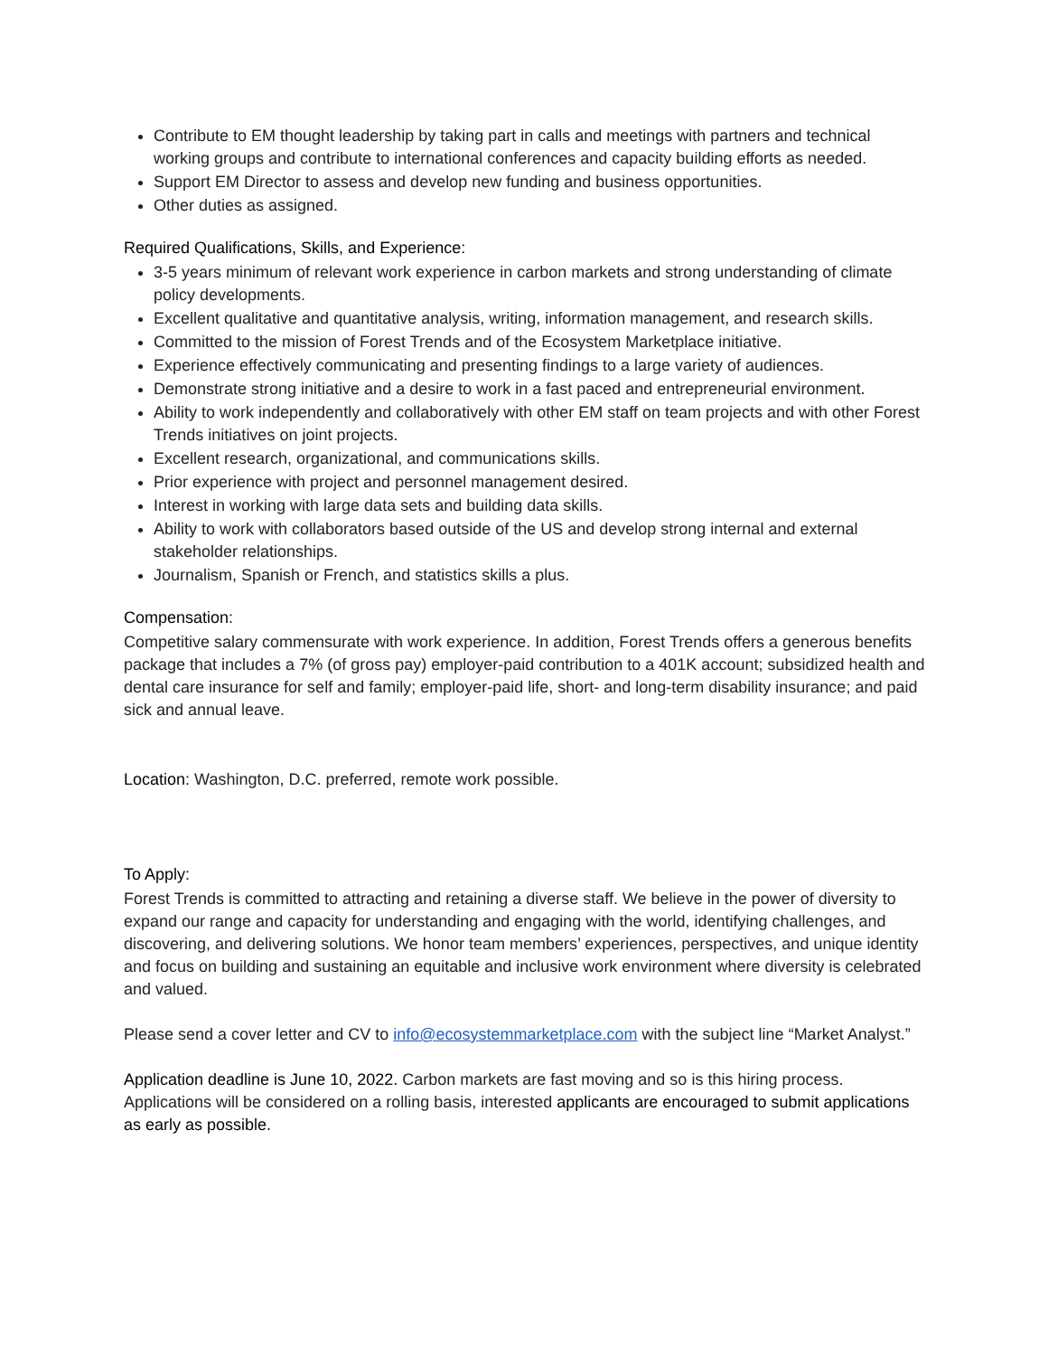Contribute to EM thought leadership by taking part in calls and meetings with partners and technical working groups and contribute to international conferences and capacity building efforts as needed.
Support EM Director to assess and develop new funding and business opportunities.
Other duties as assigned.
Required Qualifications, Skills, and Experience:
3-5 years minimum of relevant work experience in carbon markets and strong understanding of climate policy developments.
Excellent qualitative and quantitative analysis, writing, information management, and research skills.
Committed to the mission of Forest Trends and of the Ecosystem Marketplace initiative.
Experience effectively communicating and presenting findings to a large variety of audiences.
Demonstrate strong initiative and a desire to work in a fast paced and entrepreneurial environment.
Ability to work independently and collaboratively with other EM staff on team projects and with other Forest Trends initiatives on joint projects.
Excellent research, organizational, and communications skills.
Prior experience with project and personnel management desired.
Interest in working with large data sets and building data skills.
Ability to work with collaborators based outside of the US and develop strong internal and external stakeholder relationships.
Journalism, Spanish or French, and statistics skills a plus.
Compensation:
Competitive salary commensurate with work experience. In addition, Forest Trends offers a generous benefits package that includes a 7% (of gross pay) employer-paid contribution to a 401K account; subsidized health and dental care insurance for self and family; employer-paid life, short- and long-term disability insurance; and paid sick and annual leave.
Location: Washington, D.C. preferred, remote work possible.
To Apply:
Forest Trends is committed to attracting and retaining a diverse staff. We believe in the power of diversity to expand our range and capacity for understanding and engaging with the world, identifying challenges, and discovering, and delivering solutions. We honor team members’ experiences, perspectives, and unique identity and focus on building and sustaining an equitable and inclusive work environment where diversity is celebrated and valued.
Please send a cover letter and CV to info@ecosystemmarketplace.com with the subject line “Market Analyst.”
Application deadline is June 10, 2022. Carbon markets are fast moving and so is this hiring process. Applications will be considered on a rolling basis, interested applicants are encouraged to submit applications as early as possible.